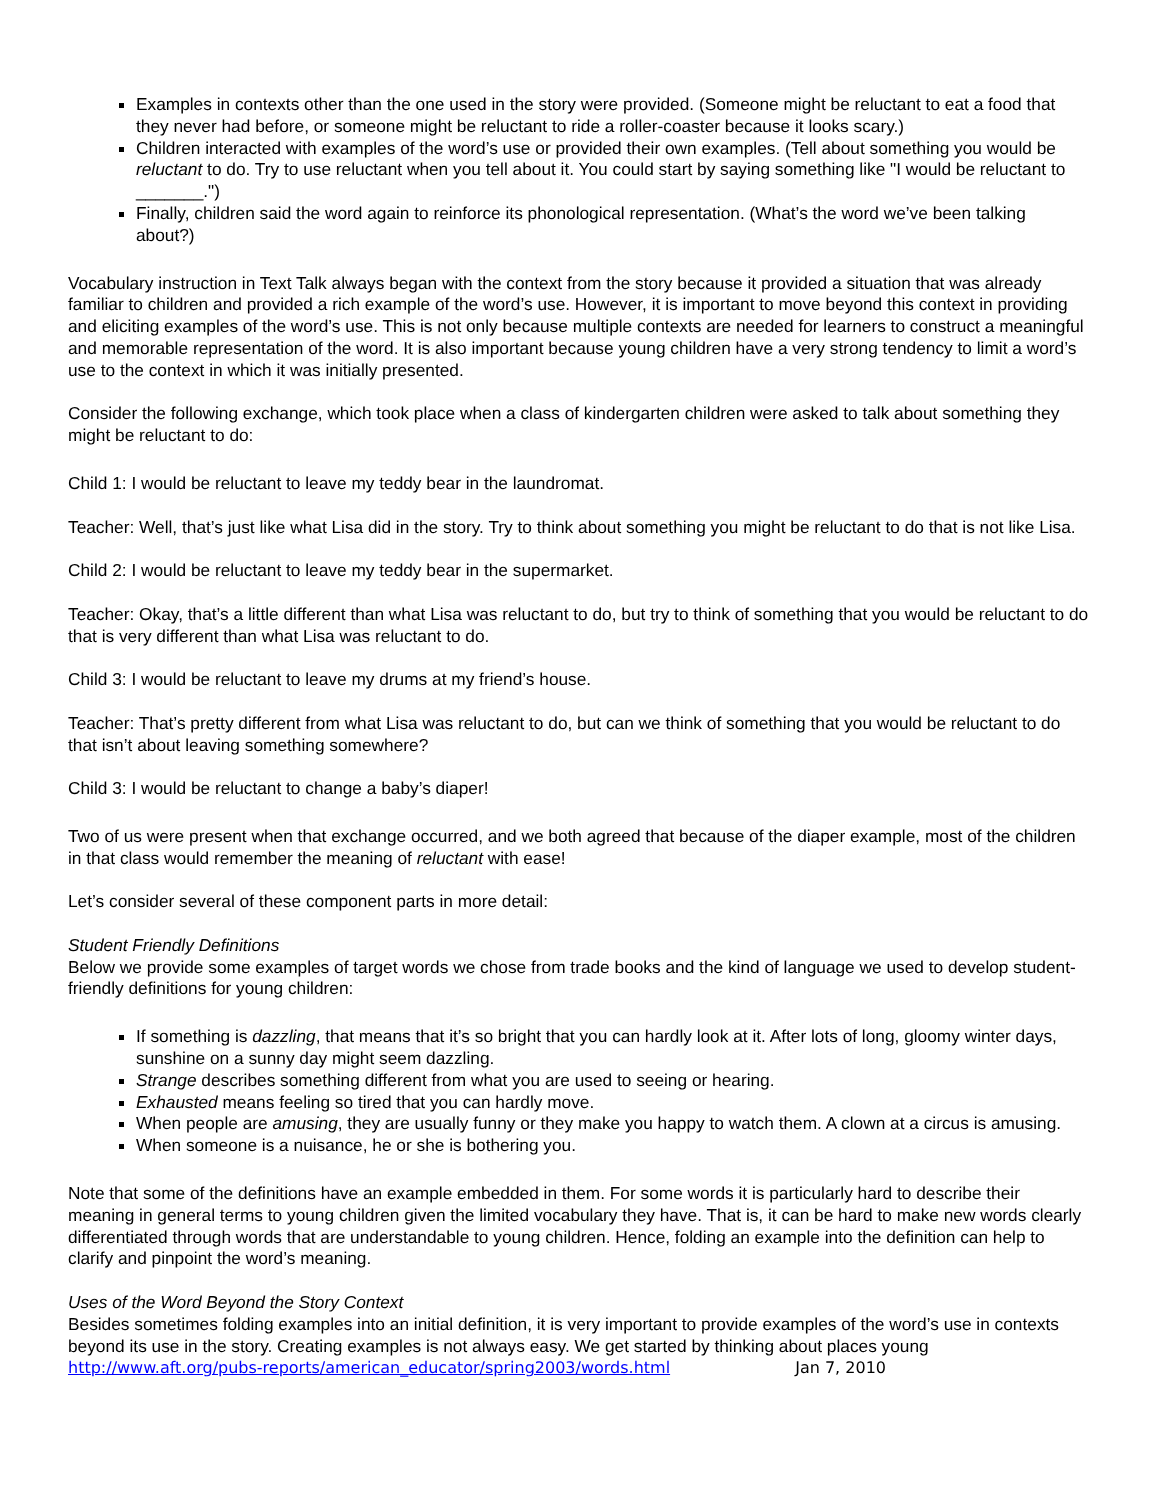Examples in contexts other than the one used in the story were provided. (Someone might be reluctant to eat a food that they never had before, or someone might be reluctant to ride a roller-coaster because it looks scary.)
Children interacted with examples of the word’s use or provided their own examples. (Tell about something you would be reluctant to do. Try to use reluctant when you tell about it. You could start by saying something like "I would be reluctant to _______.")
Finally, children said the word again to reinforce its phonological representation. (What’s the word we’ve been talking about?)
Vocabulary instruction in Text Talk always began with the context from the story because it provided a situation that was already familiar to children and provided a rich example of the word’s use. However, it is important to move beyond this context in providing and eliciting examples of the word’s use. This is not only because multiple contexts are needed for learners to construct a meaningful and memorable representation of the word. It is also important because young children have a very strong tendency to limit a word’s use to the context in which it was initially presented.
Consider the following exchange, which took place when a class of kindergarten children were asked to talk about something they might be reluctant to do:
Child 1: I would be reluctant to leave my teddy bear in the laundromat.
Teacher: Well, that’s just like what Lisa did in the story. Try to think about something you might be reluctant to do that is not like Lisa.
Child 2: I would be reluctant to leave my teddy bear in the supermarket.
Teacher: Okay, that’s a little different than what Lisa was reluctant to do, but try to think of something that you would be reluctant to do that is very different than what Lisa was reluctant to do.
Child 3: I would be reluctant to leave my drums at my friend’s house.
Teacher: That’s pretty different from what Lisa was reluctant to do, but can we think of something that you would be reluctant to do that isn’t about leaving something somewhere?
Child 3: I would be reluctant to change a baby’s diaper!
Two of us were present when that exchange occurred, and we both agreed that because of the diaper example, most of the children in that class would remember the meaning of reluctant with ease!
Let’s consider several of these component parts in more detail:
Student Friendly Definitions
Below we provide some examples of target words we chose from trade books and the kind of language we used to develop student-friendly definitions for young children:
If something is dazzling, that means that it’s so bright that you can hardly look at it. After lots of long, gloomy winter days, sunshine on a sunny day might seem dazzling.
Strange describes something different from what you are used to seeing or hearing.
Exhausted means feeling so tired that you can hardly move.
When people are amusing, they are usually funny or they make you happy to watch them. A clown at a circus is amusing.
When someone is a nuisance, he or she is bothering you.
Note that some of the definitions have an example embedded in them. For some words it is particularly hard to describe their meaning in general terms to young children given the limited vocabulary they have. That is, it can be hard to make new words clearly differentiated through words that are understandable to young children. Hence, folding an example into the definition can help to clarify and pinpoint the word’s meaning.
Uses of the Word Beyond the Story Context
Besides sometimes folding examples into an initial definition, it is very important to provide examples of the word’s use in contexts beyond its use in the story. Creating examples is not always easy. We get started by thinking about places young
http://www.aft.org/pubs-reports/american_educator/spring2003/words.html Jan 7, 2010